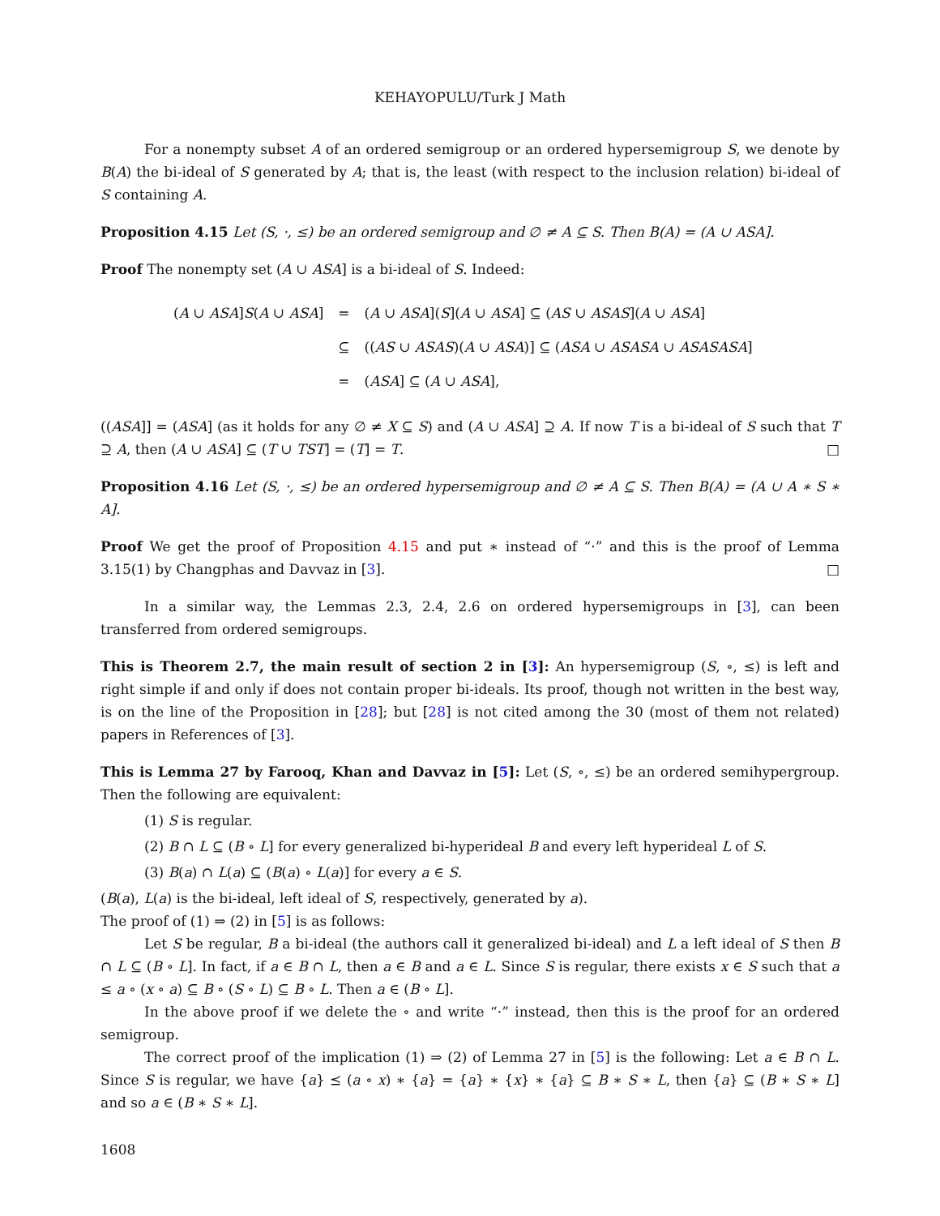KEHAYOPULU/Turk J Math
For a nonempty subset A of an ordered semigroup or an ordered hypersemigroup S, we denote by B(A) the bi-ideal of S generated by A; that is, the least (with respect to the inclusion relation) bi-ideal of S containing A.
Proposition 4.15 Let (S, ·, ≤) be an ordered semigroup and ∅ ≠ A ⊆ S. Then B(A) = (A ∪ ASA].
Proof The nonempty set (A ∪ ASA] is a bi-ideal of S. Indeed:
| ( A ∪ ASA ] S ( A ∪ ASA ] | = | ( A ∪ ASA ]( S ]( A ∪ ASA ] ⊆ ( AS ∪ ASAS ]( A ∪ ASA ] |
| | ⊆ | (( AS ∪ ASAS )( A ∪ ASA )] ⊆ ( ASA ∪ ASASA ∪ ASASASA ] |
| | = | ( ASA ] ⊆ ( A ∪ ASA ], |
((ASA]] = (ASA] (as it holds for any ∅ ≠ X ⊆ S) and (A ∪ ASA] ⊇ A. If now T is a bi-ideal of S such that T ⊇ A, then (A ∪ ASA] ⊆ (T ∪ TST] = (T] = T. □
Proposition 4.16 Let (S, ·, ≤) be an ordered hypersemigroup and ∅ ≠ A ⊆ S. Then B(A) = (A ∪ A ∗ S ∗ A].
Proof We get the proof of Proposition 4.15 and put ∗ instead of “·” and this is the proof of Lemma 3.15(1) by Changphas and Davvaz in [3]. □
In a similar way, the Lemmas 2.3, 2.4, 2.6 on ordered hypersemigroups in [3], can been transferred from ordered semigroups.
This is Theorem 2.7, the main result of section 2 in [3]: An hypersemigroup (S, ∘, ≤) is left and right simple if and only if does not contain proper bi-ideals. Its proof, though not written in the best way, is on the line of the Proposition in [28]; but [28] is not cited among the 30 (most of them not related) papers in References of [3].
This is Lemma 27 by Farooq, Khan and Davvaz in [5]: Let (S, ∘, ≤) be an ordered semihypergroup. Then the following are equivalent:
(1) S is regular.
(2) B ∩ L ⊆ (B ∘ L] for every generalized bi-hyperideal B and every left hyperideal L of S.
(3) B(a) ∩ L(a) ⊆ (B(a) ∘ L(a)] for every a ∈ S.
(B(a), L(a) is the bi-ideal, left ideal of S, respectively, generated by a).
The proof of (1) ⇒ (2) in [5] is as follows:
Let S be regular, B a bi-ideal (the authors call it generalized bi-ideal) and L a left ideal of S then B ∩ L ⊆ (B ∘ L]. In fact, if a ∈ B ∩ L, then a ∈ B and a ∈ L. Since S is regular, there exists x ∈ S such that a ≤ a ∘ (x ∘ a) ⊆ B ∘ (S ∘ L) ⊆ B ∘ L. Then a ∈ (B ∘ L].
In the above proof if we delete the ∘ and write “·” instead, then this is the proof for an ordered semigroup.
The correct proof of the implication (1) ⇒ (2) of Lemma 27 in [5] is the following: Let a ∈ B ∩ L. Since S is regular, we have {a} ⪯ (a ∘ x) ∗ {a} = {a} ∗ {x} ∗ {a} ⊆ B ∗ S ∗ L, then {a} ⊆ (B ∗ S ∗ L] and so a ∈ (B ∗ S ∗ L].
1608